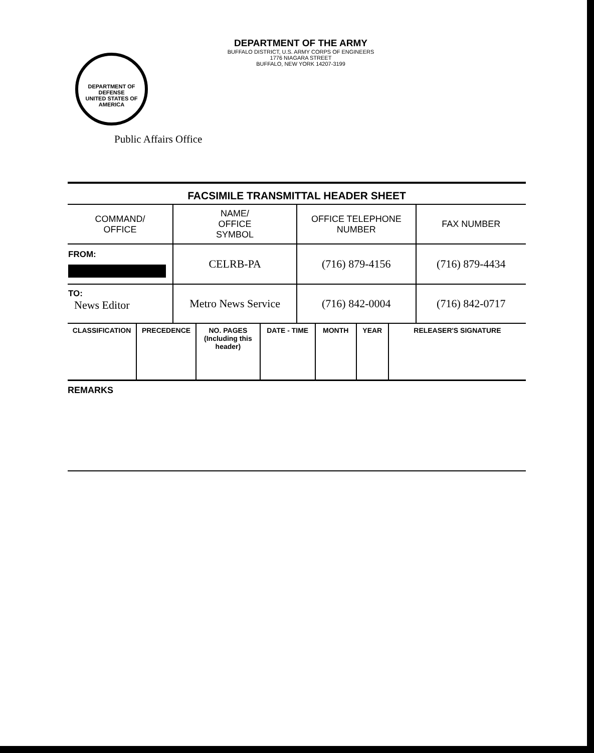DEPARTMENT OF DEFENSE
UNITED STATES OF AMERICA
DEPARTMENT OF THE ARMY
BUFFALO DISTRICT, U.S. ARMY CORPS OF ENGINEERS
1776 NIAGARA STREET
BUFFALO, NEW YORK 14207-3199
Public Affairs Office
FACSIMILE TRANSMITTAL HEADER SHEET
| COMMAND/ OFFICE | NAME/ OFFICE SYMBOL | OFFICE TELEPHONE NUMBER | FAX NUMBER |
| --- | --- | --- | --- |
| FROM: | CELRB-PA | (716) 879-4156 | (716) 879-4434 |
| TO: News Editor | Metro News Service | (716) 842-0004 | (716) 842-0717 |
| CLASSIFICATION | PRECEDENCE | NO. PAGES (Including this header) | DATE - TIME | MONTH | YEAR | RELEASER'S SIGNATURE |
| --- | --- | --- | --- | --- | --- | --- |
REMARKS